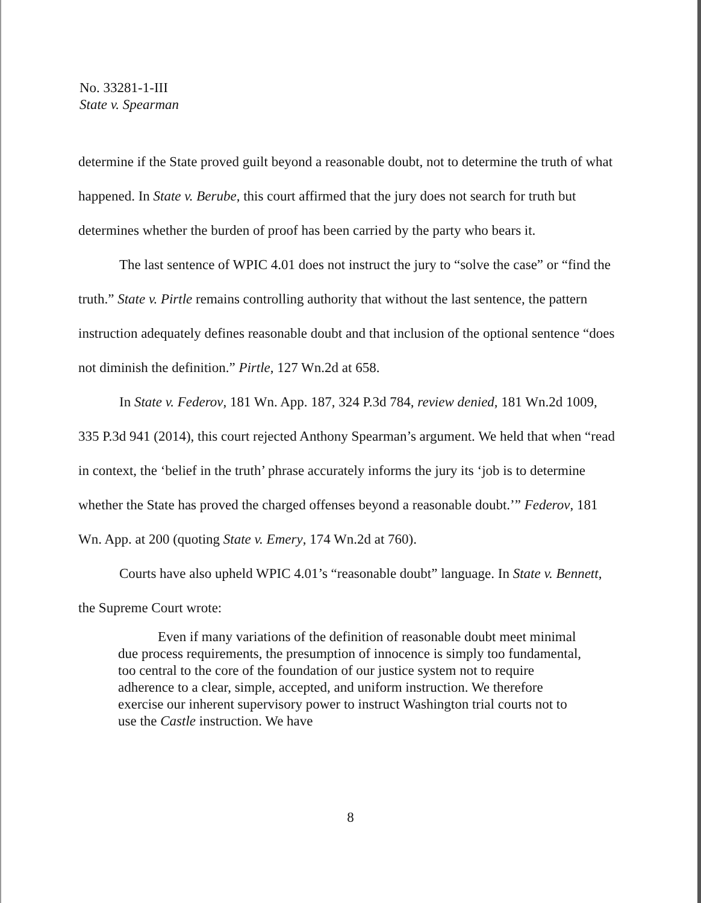No. 33281-1-III
State v. Spearman
determine if the State proved guilt beyond a reasonable doubt, not to determine the truth of what happened. In State v. Berube, this court affirmed that the jury does not search for truth but determines whether the burden of proof has been carried by the party who bears it.
The last sentence of WPIC 4.01 does not instruct the jury to “solve the case” or “find the truth.” State v. Pirtle remains controlling authority that without the last sentence, the pattern instruction adequately defines reasonable doubt and that inclusion of the optional sentence “does not diminish the definition.” Pirtle, 127 Wn.2d at 658.
In State v. Federov, 181 Wn. App. 187, 324 P.3d 784, review denied, 181 Wn.2d 1009, 335 P.3d 941 (2014), this court rejected Anthony Spearman’s argument. We held that when “read in context, the ‘belief in the truth’ phrase accurately informs the jury its ‘job is to determine whether the State has proved the charged offenses beyond a reasonable doubt.’” Federov, 181 Wn. App. at 200 (quoting State v. Emery, 174 Wn.2d at 760).
Courts have also upheld WPIC 4.01’s “reasonable doubt” language. In State v. Bennett, the Supreme Court wrote:
Even if many variations of the definition of reasonable doubt meet minimal due process requirements, the presumption of innocence is simply too fundamental, too central to the core of the foundation of our justice system not to require adherence to a clear, simple, accepted, and uniform instruction. We therefore exercise our inherent supervisory power to instruct Washington trial courts not to use the Castle instruction. We have
8